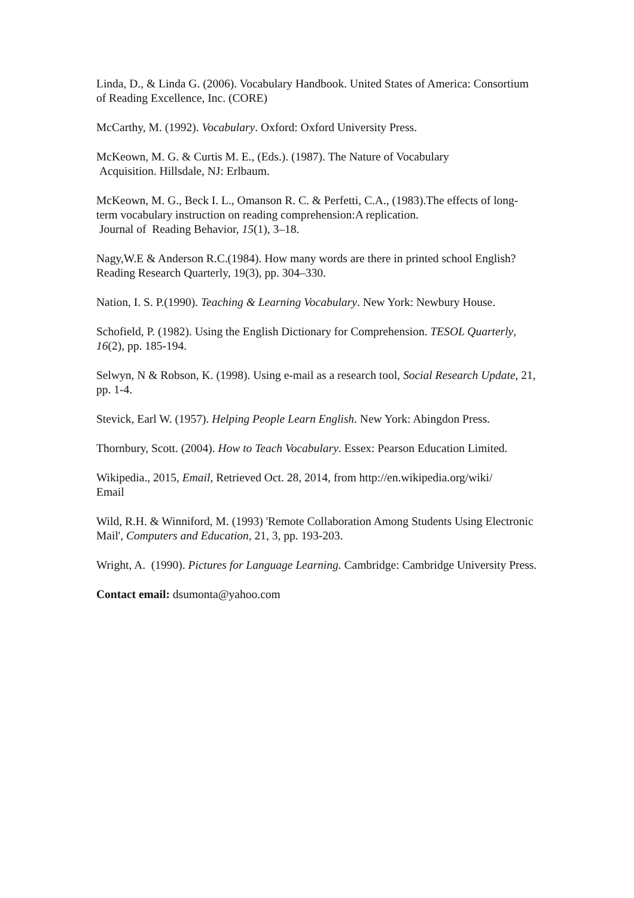Linda, D., & Linda G. (2006). Vocabulary Handbook. United States of America: Consortium of Reading Excellence, Inc. (CORE)
McCarthy, M. (1992). Vocabulary. Oxford: Oxford University Press.
McKeown, M. G. & Curtis M. E., (Eds.). (1987). The Nature of Vocabulary
Acquisition. Hillsdale, NJ: Erlbaum.
McKeown, M. G., Beck I. L., Omanson R. C. & Perfetti, C.A., (1983).The effects of long-term vocabulary instruction on reading comprehension:A replication.
Journal of Reading Behavior, 15(1), 3–18.
Nagy,W.E & Anderson R.C.(1984). How many words are there in printed school English? Reading Research Quarterly, 19(3), pp. 304–330.
Nation, I. S. P.(1990). Teaching & Learning Vocabulary. New York: Newbury House.
Schofield, P. (1982). Using the English Dictionary for Comprehension. TESOL Quarterly, 16(2), pp. 185-194.
Selwyn, N & Robson, K. (1998). Using e-mail as a research tool, Social Research Update, 21, pp. 1-4.
Stevick, Earl W. (1957). Helping People Learn English. New York: Abingdon Press.
Thornbury, Scott. (2004). How to Teach Vocabulary. Essex: Pearson Education Limited.
Wikipedia., 2015, Email, Retrieved Oct. 28, 2014, from http://en.wikipedia.org/wiki/
Email
Wild, R.H. & Winniford, M. (1993) 'Remote Collaboration Among Students Using Electronic Mail', Computers and Education, 21, 3, pp. 193-203.
Wright, A. (1990). Pictures for Language Learning. Cambridge: Cambridge University Press.
Contact email: dsumonta@yahoo.com